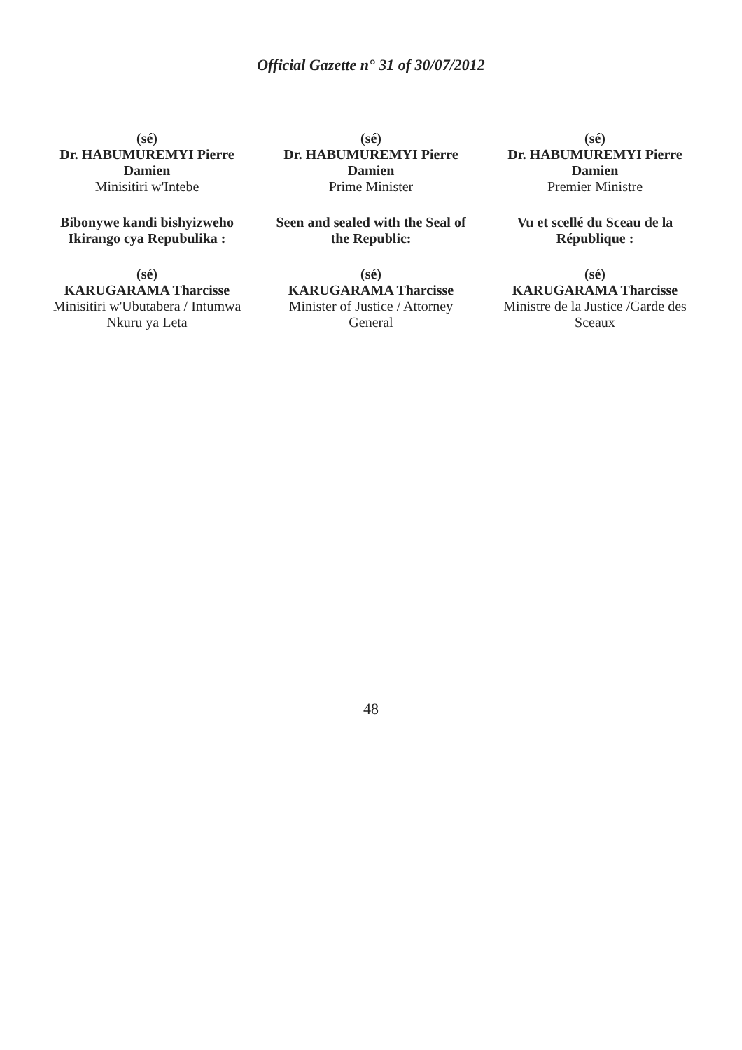Official Gazette n° 31 of 30/07/2012
(sé)
Dr. HABUMUREMYI Pierre Damien
Minisitiri w'Intebe
Bibonywe kandi bishyizweho Ikirango cya Repubulika :
(sé)
KARUGARAMA Tharcisse
Minisitiri w'Ubutabera / Intumwa Nkuru ya Leta
(sé)
Dr. HABUMUREMYI Pierre Damien
Prime Minister
Seen and sealed with the Seal of the Republic:
(sé)
KARUGARAMA Tharcisse
Minister of Justice / Attorney General
(sé)
Dr. HABUMUREMYI Pierre Damien
Premier Ministre
Vu et scellé du Sceau de la République :
(sé)
KARUGARAMA Tharcisse
Ministre de la Justice /Garde des Sceaux
48